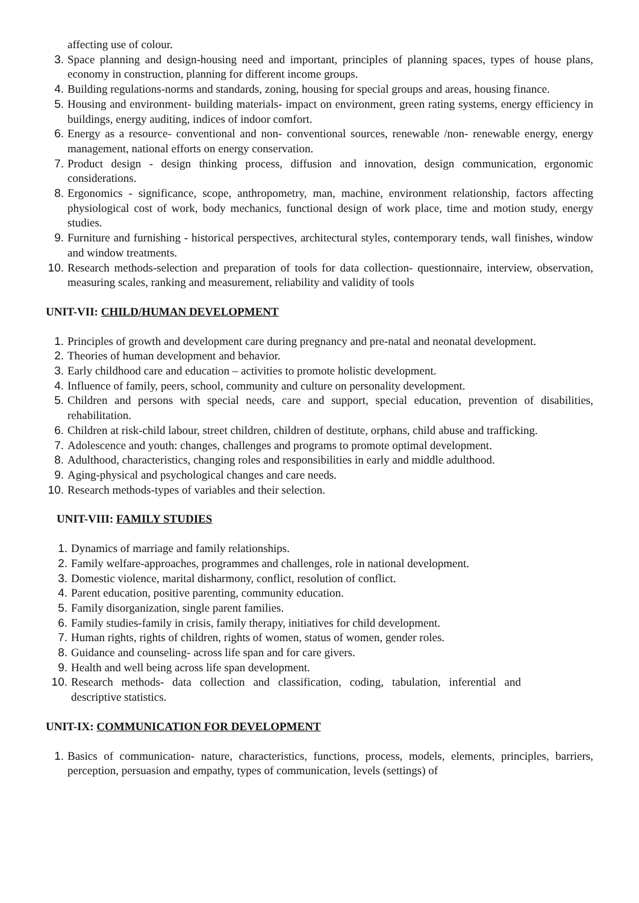affecting use of colour.
3. Space planning and design-housing need and important, principles of planning spaces, types of house plans, economy in construction, planning for different income groups.
4. Building regulations-norms and standards, zoning, housing for special groups and areas, housing finance.
5. Housing and environment- building materials- impact on environment, green rating systems, energy efficiency in buildings, energy auditing, indices of indoor comfort.
6. Energy as a resource- conventional and non- conventional sources, renewable /non- renewable energy, energy management, national efforts on energy conservation.
7. Product design - design thinking process, diffusion and innovation, design communication, ergonomic considerations.
8. Ergonomics - significance, scope, anthropometry, man, machine, environment relationship, factors affecting physiological cost of work, body mechanics, functional design of work place, time and motion study, energy studies.
9. Furniture and furnishing - historical perspectives, architectural styles, contemporary tends, wall finishes, window and window treatments.
10. Research methods-selection and preparation of tools for data collection- questionnaire, interview, observation, measuring scales, ranking and measurement, reliability and validity of tools
UNIT-VII: CHILD/HUMAN DEVELOPMENT
1. Principles of growth and development care during pregnancy and pre-natal and neonatal development.
2. Theories of human development and behavior.
3. Early childhood care and education – activities to promote holistic development.
4. Influence of family, peers, school, community and culture on personality development.
5. Children and persons with special needs, care and support, special education, prevention of disabilities, rehabilitation.
6. Children at risk-child labour, street children, children of destitute, orphans, child abuse and trafficking.
7. Adolescence and youth: changes, challenges and programs to promote optimal development.
8. Adulthood, characteristics, changing roles and responsibilities in early and middle adulthood.
9. Aging-physical and psychological changes and care needs.
10. Research methods-types of variables and their selection.
UNIT-VIII: FAMILY STUDIES
1. Dynamics of marriage and family relationships.
2. Family welfare-approaches, programmes and challenges, role in national development.
3. Domestic violence, marital disharmony, conflict, resolution of conflict.
4. Parent education, positive parenting, community education.
5. Family disorganization, single parent families.
6. Family studies-family in crisis, family therapy, initiatives for child development.
7. Human rights, rights of children, rights of women, status of women, gender roles.
8. Guidance and counseling- across life span and for care givers.
9. Health and well being across life span development.
10. Research methods- data collection and classification, coding, tabulation, inferential and descriptive statistics.
UNIT-IX: COMMUNICATION FOR DEVELOPMENT
1. Basics of communication- nature, characteristics, functions, process, models, elements, principles, barriers, perception, persuasion and empathy, types of communication, levels (settings) of